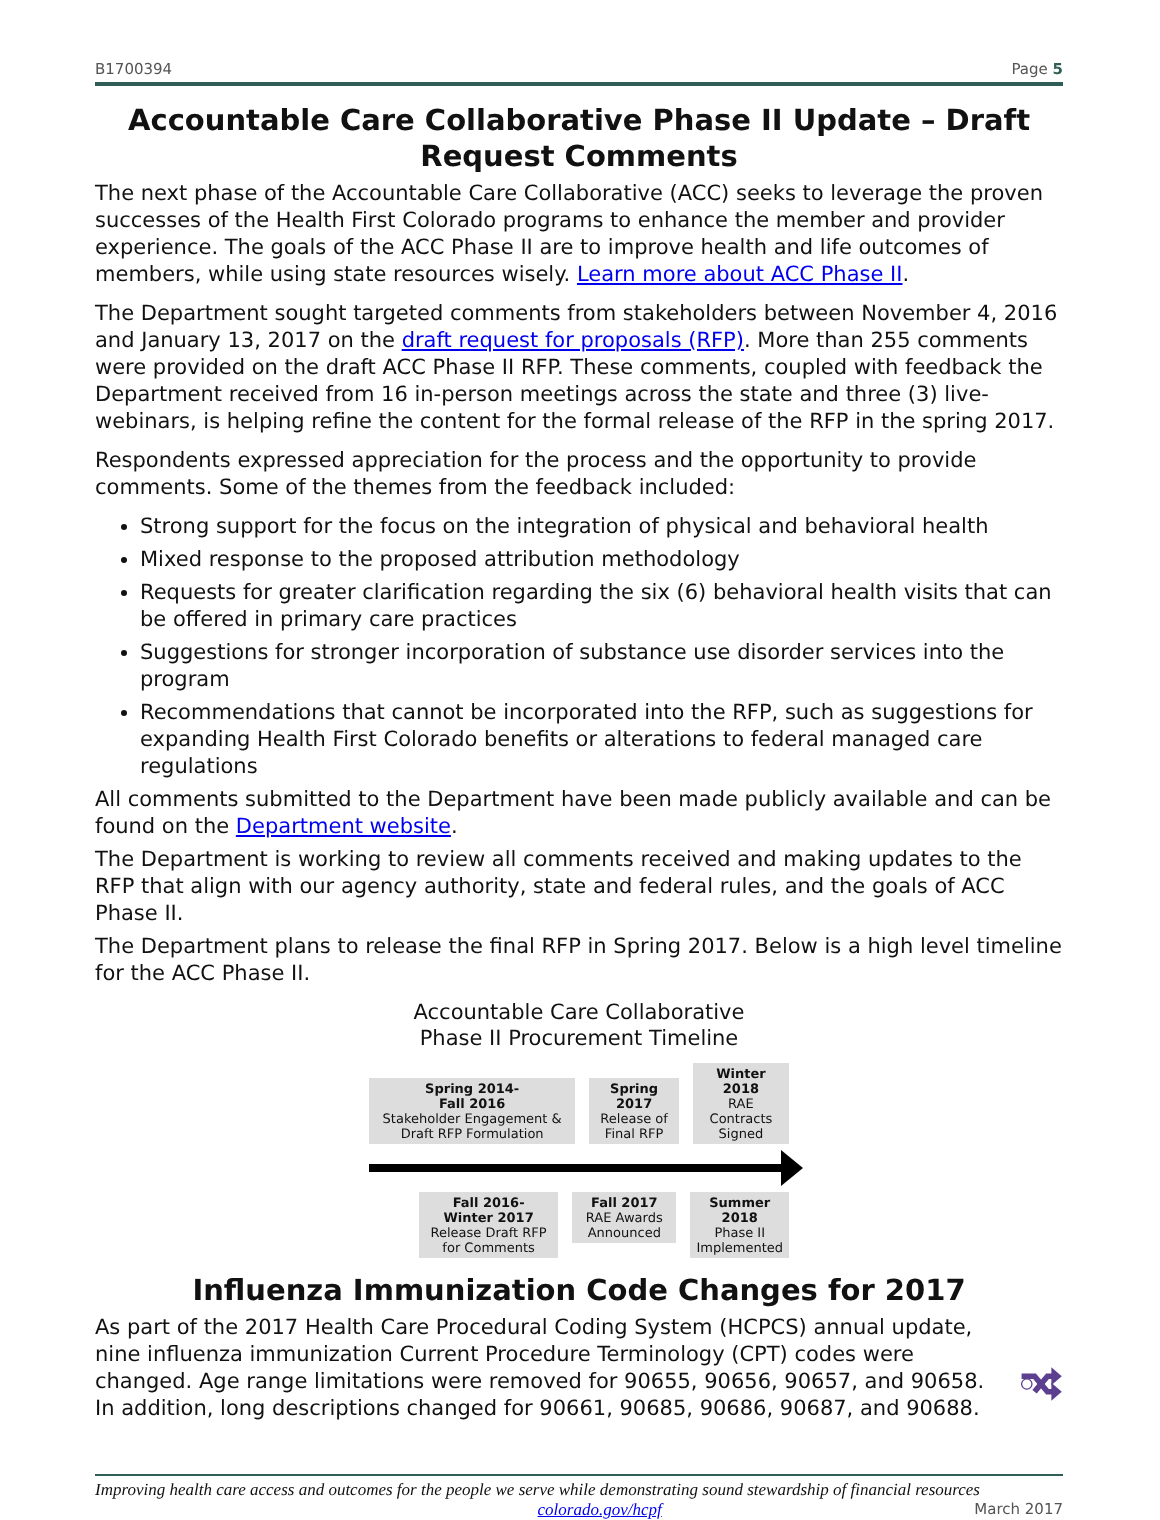B1700394 Page 5
Accountable Care Collaborative Phase II Update – Draft Request Comments
The next phase of the Accountable Care Collaborative (ACC) seeks to leverage the proven successes of the Health First Colorado programs to enhance the member and provider experience. The goals of the ACC Phase II are to improve health and life outcomes of members, while using state resources wisely. Learn more about ACC Phase II.
The Department sought targeted comments from stakeholders between November 4, 2016 and January 13, 2017 on the draft request for proposals (RFP). More than 255 comments were provided on the draft ACC Phase II RFP. These comments, coupled with feedback the Department received from 16 in-person meetings across the state and three (3) live-webinars, is helping refine the content for the formal release of the RFP in the spring 2017.
Respondents expressed appreciation for the process and the opportunity to provide comments. Some of the themes from the feedback included:
Strong support for the focus on the integration of physical and behavioral health
Mixed response to the proposed attribution methodology
Requests for greater clarification regarding the six (6) behavioral health visits that can be offered in primary care practices
Suggestions for stronger incorporation of substance use disorder services into the program
Recommendations that cannot be incorporated into the RFP, such as suggestions for expanding Health First Colorado benefits or alterations to federal managed care regulations
All comments submitted to the Department have been made publicly available and can be found on the Department website.
The Department is working to review all comments received and making updates to the RFP that align with our agency authority, state and federal rules, and the goals of ACC Phase II.
The Department plans to release the final RFP in Spring 2017. Below is a high level timeline for the ACC Phase II.
Accountable Care Collaborative
Phase II Procurement Timeline
Spring 2014-
Fall 2016
Stakeholder Engagement & Draft RFP Formulation
Spring 2017
Release of Final RFP
Winter 2018
RAE Contracts Signed
Fall 2016-
Winter 2017
Release Draft RFP for Comments
Fall 2017
RAE Awards Announced
Summer 2018
Phase II Implemented
Influenza Immunization Code Changes for 2017
As part of the 2017 Health Care Procedural Coding System (HCPCS) annual update, nine influenza immunization Current Procedure Terminology (CPT) codes were changed. Age range limitations were removed for 90655, 90656, 90657, and 90658. In addition, long descriptions changed for 90661, 90685, 90686, 90687, and 90688.
Improving health care access and outcomes for the people we serve while demonstrating sound stewardship of financial resources
colorado.gov/hcpf March 2017